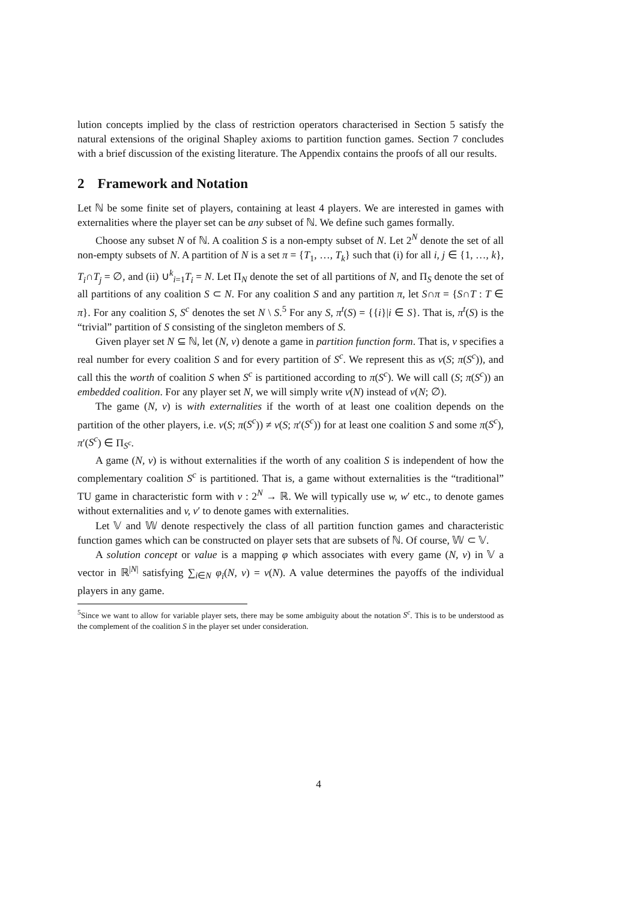lution concepts implied by the class of restriction operators characterised in Section 5 satisfy the natural extensions of the original Shapley axioms to partition function games. Section 7 concludes with a brief discussion of the existing literature. The Appendix contains the proofs of all our results.
2 Framework and Notation
Let ℕ be some finite set of players, containing at least 4 players. We are interested in games with externalities where the player set can be any subset of ℕ. We define such games formally.
Choose any subset N of ℕ. A coalition S is a non-empty subset of N. Let 2<sup>N</sup> denote the set of all non-empty subsets of N. A partition of N is a set π = {T<sub>1</sub>, …, T<sub>k</sub>} such that (i) for all i, j ∈ {1, …, k}, T<sub>i</sub>∩T<sub>j</sub> = ∅, and (ii) ∪<sup>k</sup><sub>i=1</sub>T<sub>i</sub> = N. Let Π<sub>N</sub> denote the set of all partitions of N, and Π<sub>S</sub> denote the set of all partitions of any coalition S ⊂ N. For any coalition S and any partition π, let S∩π = {S∩T : T ∈ π}. For any coalition S, S<sup>c</sup> denotes the set N \ S.<sup>5</sup> For any S, π<sup>t</sup>(S) = {{i}|i ∈ S}. That is, π<sup>t</sup>(S) is the “trivial” partition of S consisting of the singleton members of S.
Given player set N ⊆ ℕ, let (N, v) denote a game in partition function form. That is, v specifies a real number for every coalition S and for every partition of S<sup>c</sup>. We represent this as v(S; π(S<sup>c</sup>)), and call this the worth of coalition S when S<sup>c</sup> is partitioned according to π(S<sup>c</sup>). We will call (S; π(S<sup>c</sup>)) an embedded coalition. For any player set N, we will simply write v(N) instead of v(N; ∅).
The game (N, v) is with externalities if the worth of at least one coalition depends on the partition of the other players, i.e. v(S; π(S<sup>c</sup>)) ≠ v(S; π′(S<sup>c</sup>)) for at least one coalition S and some π(S<sup>c</sup>), π′(S<sup>c</sup>) ∈ Π<sub>S<sup>c</sup></sub>.
A game (N, v) is without externalities if the worth of any coalition S is independent of how the complementary coalition S<sup>c</sup> is partitioned. That is, a game without externalities is the “traditional” TU game in characteristic form with v : 2<sup>N</sup> → ℝ. We will typically use w, w′ etc., to denote games without externalities and v, v′ to denote games with externalities.
Let 𝕍 and 𝕎 denote respectively the class of all partition function games and characteristic function games which can be constructed on player sets that are subsets of ℕ. Of course, 𝕎 ⊂ 𝕍.
A solution concept or value is a mapping φ which associates with every game (N, v) in 𝕍 a vector in ℝ<sup>|N|</sup> satisfying ∑<sub>i∈N</sub> φ<sub>i</sub>(N, v) = v(N). A value determines the payoffs of the individual players in any game.
<sup>5</sup> Since we want to allow for variable player sets, there may be some ambiguity about the notation S<sup>c</sup>. This is to be understood as the complement of the coalition S in the player set under consideration.
4